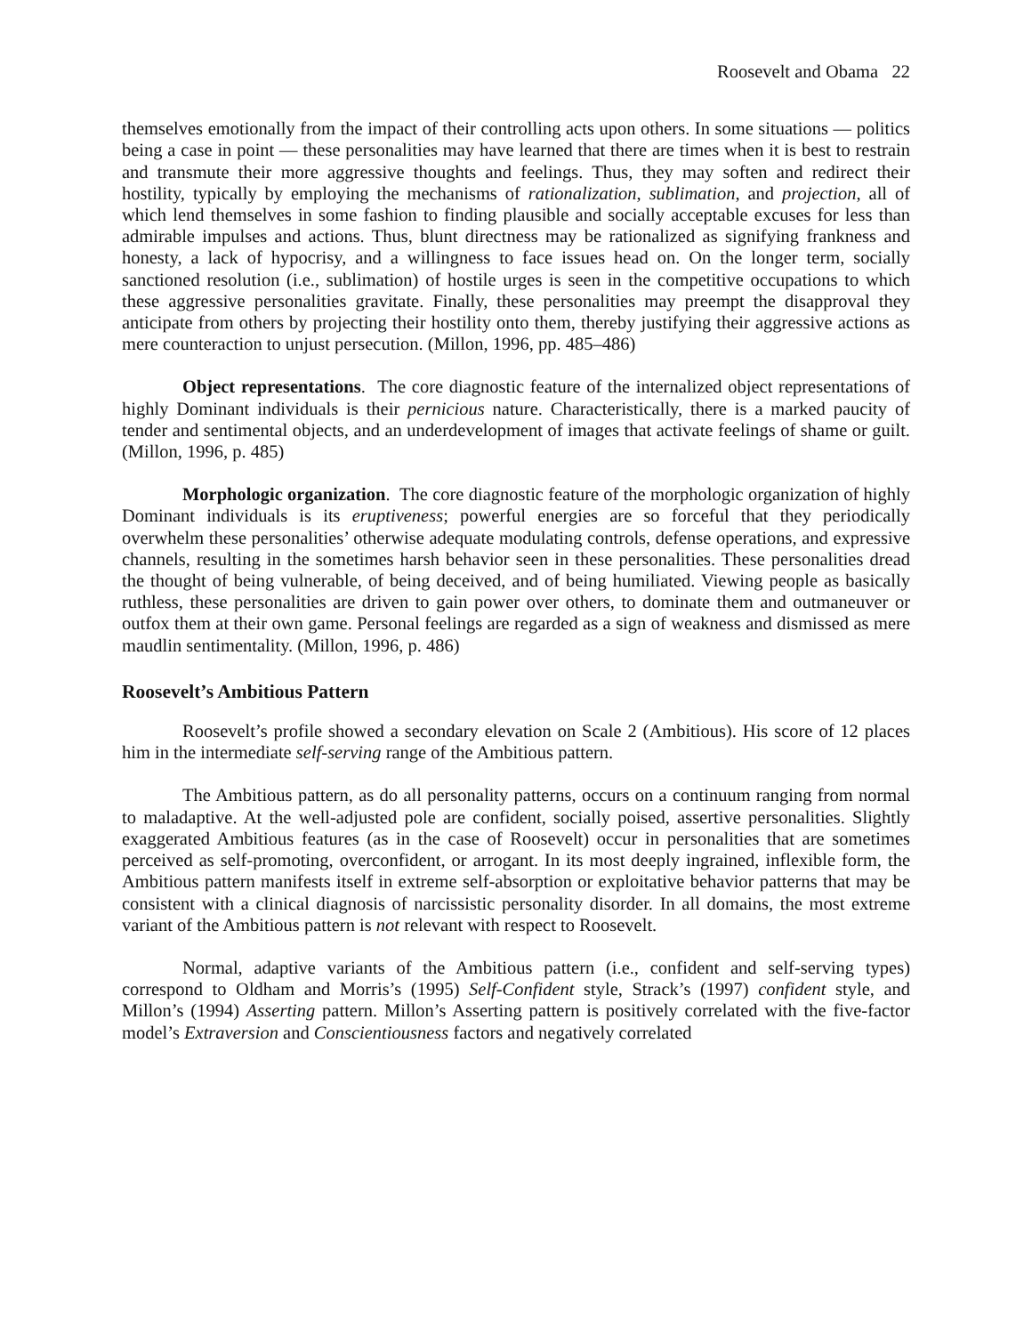Roosevelt and Obama 22
themselves emotionally from the impact of their controlling acts upon others. In some situations — politics being a case in point — these personalities may have learned that there are times when it is best to restrain and transmute their more aggressive thoughts and feelings. Thus, they may soften and redirect their hostility, typically by employing the mechanisms of rationalization, sublimation, and projection, all of which lend themselves in some fashion to finding plausible and socially acceptable excuses for less than admirable impulses and actions. Thus, blunt directness may be rationalized as signifying frankness and honesty, a lack of hypocrisy, and a willingness to face issues head on. On the longer term, socially sanctioned resolution (i.e., sublimation) of hostile urges is seen in the competitive occupations to which these aggressive personalities gravitate. Finally, these personalities may preempt the disapproval they anticipate from others by projecting their hostility onto them, thereby justifying their aggressive actions as mere counteraction to unjust persecution. (Millon, 1996, pp. 485–486)
Object representations. The core diagnostic feature of the internalized object representations of highly Dominant individuals is their pernicious nature. Characteristically, there is a marked paucity of tender and sentimental objects, and an underdevelopment of images that activate feelings of shame or guilt. (Millon, 1996, p. 485)
Morphologic organization. The core diagnostic feature of the morphologic organization of highly Dominant individuals is its eruptiveness; powerful energies are so forceful that they periodically overwhelm these personalities’ otherwise adequate modulating controls, defense operations, and expressive channels, resulting in the sometimes harsh behavior seen in these personalities. These personalities dread the thought of being vulnerable, of being deceived, and of being humiliated. Viewing people as basically ruthless, these personalities are driven to gain power over others, to dominate them and outmaneuver or outfox them at their own game. Personal feelings are regarded as a sign of weakness and dismissed as mere maudlin sentimentality. (Millon, 1996, p. 486)
Roosevelt’s Ambitious Pattern
Roosevelt’s profile showed a secondary elevation on Scale 2 (Ambitious). His score of 12 places him in the intermediate self-serving range of the Ambitious pattern.
The Ambitious pattern, as do all personality patterns, occurs on a continuum ranging from normal to maladaptive. At the well-adjusted pole are confident, socially poised, assertive personalities. Slightly exaggerated Ambitious features (as in the case of Roosevelt) occur in personalities that are sometimes perceived as self-promoting, overconfident, or arrogant. In its most deeply ingrained, inflexible form, the Ambitious pattern manifests itself in extreme self-absorption or exploitative behavior patterns that may be consistent with a clinical diagnosis of narcissistic personality disorder. In all domains, the most extreme variant of the Ambitious pattern is not relevant with respect to Roosevelt.
Normal, adaptive variants of the Ambitious pattern (i.e., confident and self-serving types) correspond to Oldham and Morris’s (1995) Self-Confident style, Strack’s (1997) confident style, and Millon’s (1994) Asserting pattern. Millon’s Asserting pattern is positively correlated with the five-factor model’s Extraversion and Conscientiousness factors and negatively correlated